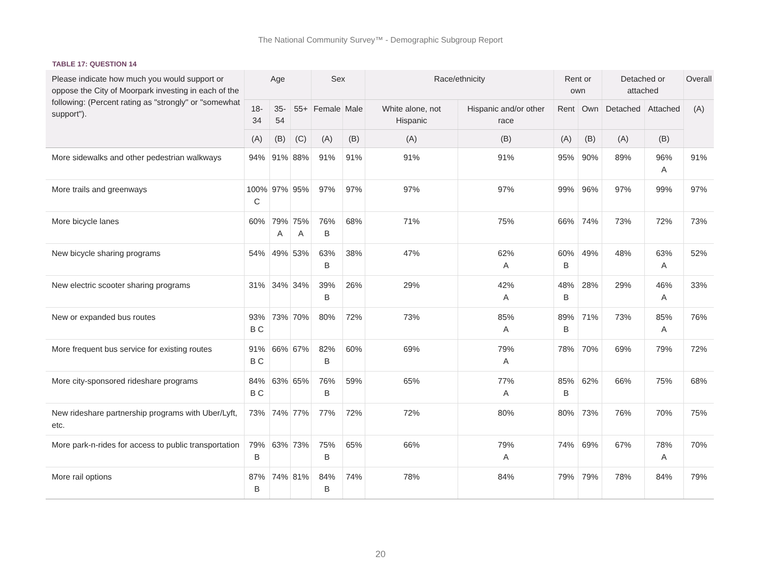The National Community Survey™ - Demographic Subgroup Report
TABLE 17: QUESTION 14
| Please indicate how much you would support or oppose the City of Moorpark investing in each of the following: (Percent rating as "strongly" or "somewhat support"). | Age | | | Sex | | Race/ethnicity | | Rent or own | | Detached or attached | | Overall |
| --- | --- | --- | --- | --- | --- | --- | --- | --- | --- | --- | --- | --- |
| | 18- 34 | 35- 54 | 55+ | Female | Male | White alone, not Hispanic | Hispanic and/or other race | Rent | Own | Detached | Attached | (A) |
| | (A) | (B) | (C) | (A) | (B) | (A) | (B) | (A) | (B) | (A) | (B) | |
| More sidewalks and other pedestrian walkways | 94% | 91% | 88% | 91% | 91% | 91% | 91% | 95% | 90% | 89% | 96% A | 91% |
| More trails and greenways | 100% C | 97% | 95% | 97% | 97% | 97% | 97% | 99% | 96% | 97% | 99% | 97% |
| More bicycle lanes | 60% | 79% A | 75% A | 76% B | 68% | 71% | 75% | 66% | 74% | 73% | 72% | 73% |
| New bicycle sharing programs | 54% | 49% | 53% | 63% B | 38% | 47% | 62% A | 60% B | 49% | 48% | 63% A | 52% |
| New electric scooter sharing programs | 31% | 34% | 34% | 39% B | 26% | 29% | 42% A | 48% B | 28% | 29% | 46% A | 33% |
| New or expanded bus routes | 93% B C | 73% | 70% | 80% | 72% | 73% | 85% A | 89% B | 71% | 73% | 85% A | 76% |
| More frequent bus service for existing routes | 91% B C | 66% | 67% | 82% B | 60% | 69% | 79% A | 78% | 70% | 69% | 79% | 72% |
| More city-sponsored rideshare programs | 84% B C | 63% | 65% | 76% B | 59% | 65% | 77% A | 85% B | 62% | 66% | 75% | 68% |
| New rideshare partnership programs with Uber/Lyft, etc. | 73% | 74% | 77% | 77% | 72% | 72% | 80% | 80% | 73% | 76% | 70% | 75% |
| More park-n-rides for access to public transportation | 79% B | 63% | 73% | 75% B | 65% | 66% | 79% A | 74% | 69% | 67% | 78% A | 70% |
| More rail options | 87% B | 74% | 81% | 84% B | 74% | 78% | 84% | 79% | 79% | 78% | 84% | 79% |
20